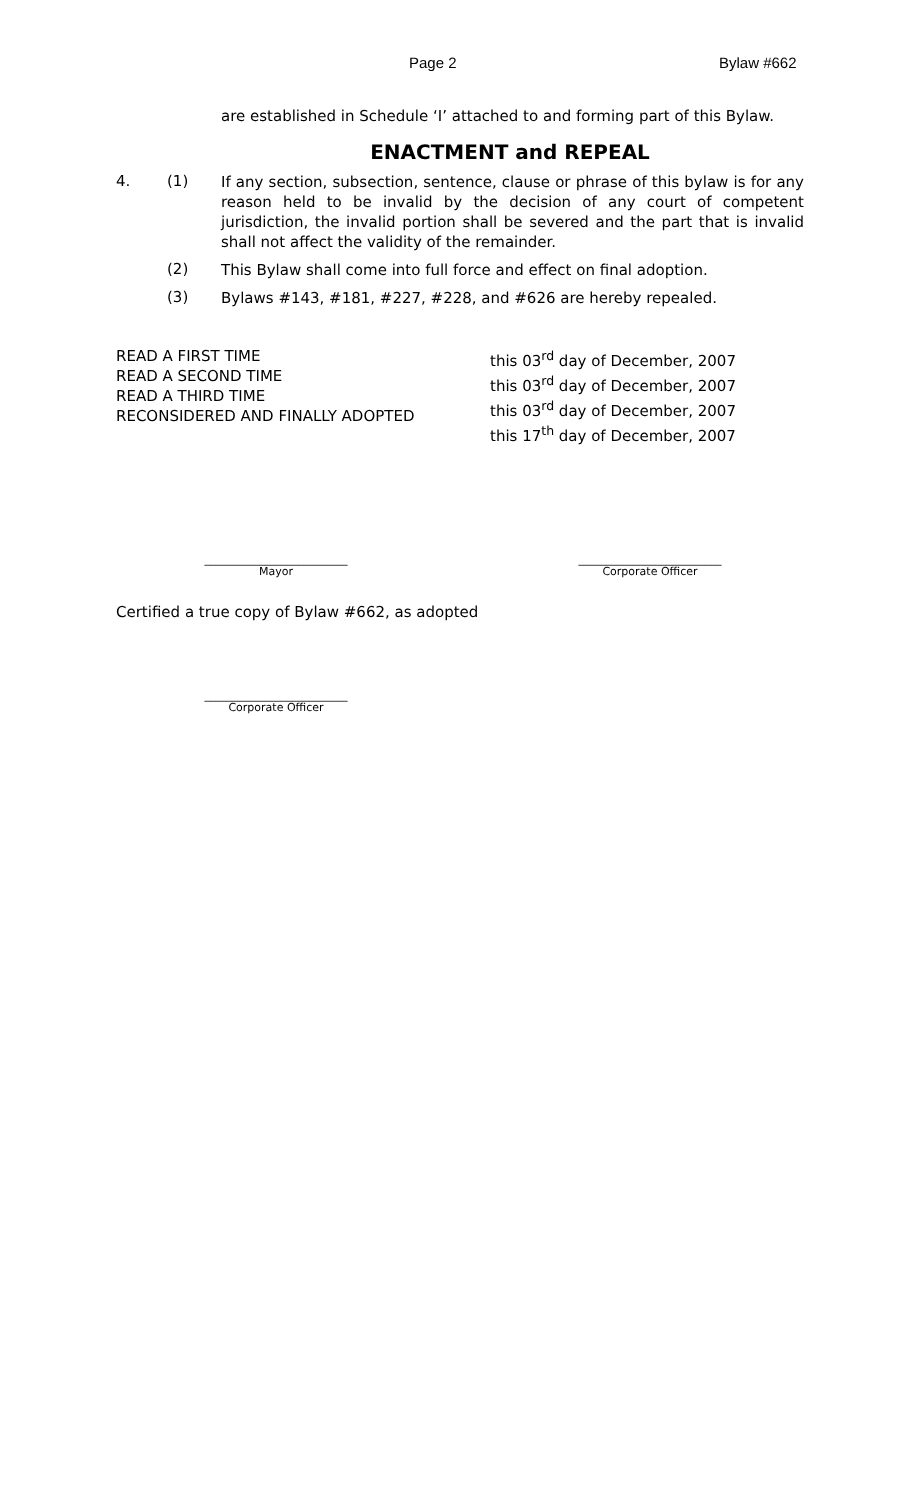Page 2 Bylaw #662
are established in Schedule ‘I’ attached to and forming part of this Bylaw.
ENACTMENT and REPEAL
4. (1)
If any section, subsection, sentence, clause or phrase of this bylaw is for any reason held to be invalid by the decision of any court of competent jurisdiction, the invalid portion shall be severed and the part that is invalid shall not affect the validity of the remainder.
(2)
This Bylaw shall come into full force and effect on final adoption.
(3)
Bylaws #143, #181, #227, #228, and #626 are hereby repealed.
READ A FIRST TIME
READ A SECOND TIME
READ A THIRD TIME
RECONSIDERED AND FINALLY ADOPTED
this 03<sup>rd</sup> day of December, 2007
this 03<sup>rd</sup> day of December, 2007
this 03<sup>rd</sup> day of December, 2007
this 17<sup>th</sup> day of December, 2007
__________________________
Mayor
__________________________
Corporate Officer
Certified a true copy of Bylaw #662, as adopted
__________________________
Corporate Officer